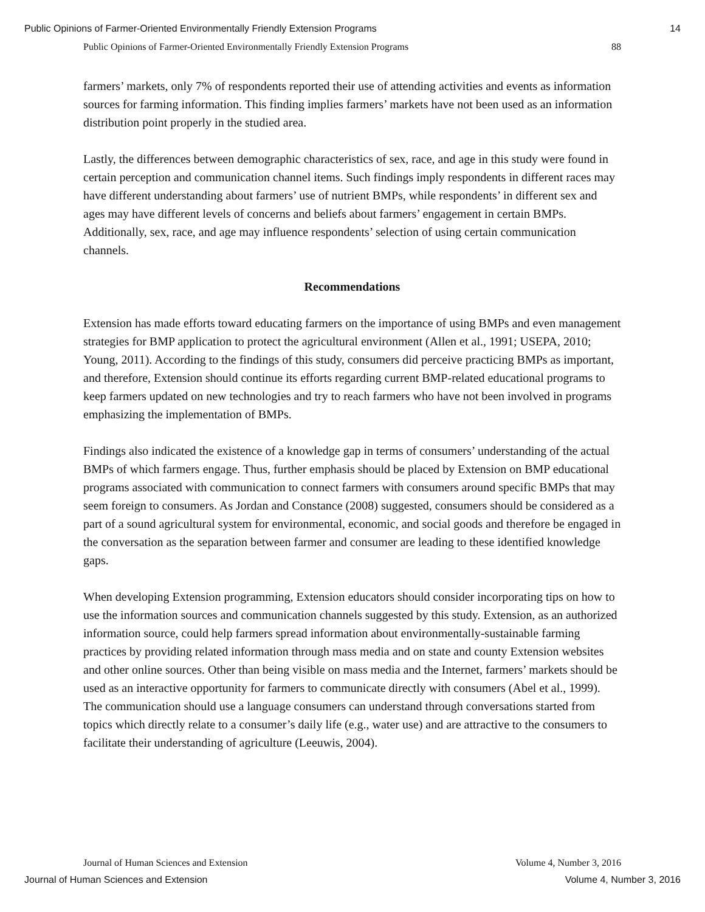Public Opinions of Farmer-Oriented Environmentally Friendly Extension Programs 14
Public Opinions of Farmer-Oriented Environmentally Friendly Extension Programs 88
farmers’ markets, only 7% of respondents reported their use of attending activities and events as information sources for farming information. This finding implies farmers’ markets have not been used as an information distribution point properly in the studied area.
Lastly, the differences between demographic characteristics of sex, race, and age in this study were found in certain perception and communication channel items. Such findings imply respondents in different races may have different understanding about farmers’ use of nutrient BMPs, while respondents’ in different sex and ages may have different levels of concerns and beliefs about farmers’ engagement in certain BMPs. Additionally, sex, race, and age may influence respondents’ selection of using certain communication channels.
Recommendations
Extension has made efforts toward educating farmers on the importance of using BMPs and even management strategies for BMP application to protect the agricultural environment (Allen et al., 1991; USEPA, 2010; Young, 2011). According to the findings of this study, consumers did perceive practicing BMPs as important, and therefore, Extension should continue its efforts regarding current BMP-related educational programs to keep farmers updated on new technologies and try to reach farmers who have not been involved in programs emphasizing the implementation of BMPs.
Findings also indicated the existence of a knowledge gap in terms of consumers’ understanding of the actual BMPs of which farmers engage. Thus, further emphasis should be placed by Extension on BMP educational programs associated with communication to connect farmers with consumers around specific BMPs that may seem foreign to consumers. As Jordan and Constance (2008) suggested, consumers should be considered as a part of a sound agricultural system for environmental, economic, and social goods and therefore be engaged in the conversation as the separation between farmer and consumer are leading to these identified knowledge gaps.
When developing Extension programming, Extension educators should consider incorporating tips on how to use the information sources and communication channels suggested by this study. Extension, as an authorized information source, could help farmers spread information about environmentally-sustainable farming practices by providing related information through mass media and on state and county Extension websites and other online sources. Other than being visible on mass media and the Internet, farmers’ markets should be used as an interactive opportunity for farmers to communicate directly with consumers (Abel et al., 1999). The communication should use a language consumers can understand through conversations started from topics which directly relate to a consumer’s daily life (e.g., water use) and are attractive to the consumers to facilitate their understanding of agriculture (Leeuwis, 2004).
Journal of Human Sciences and Extension Volume 4, Number 3, 2016
Journal of Human Sciences and Extension Volume 4, Number 3, 2016